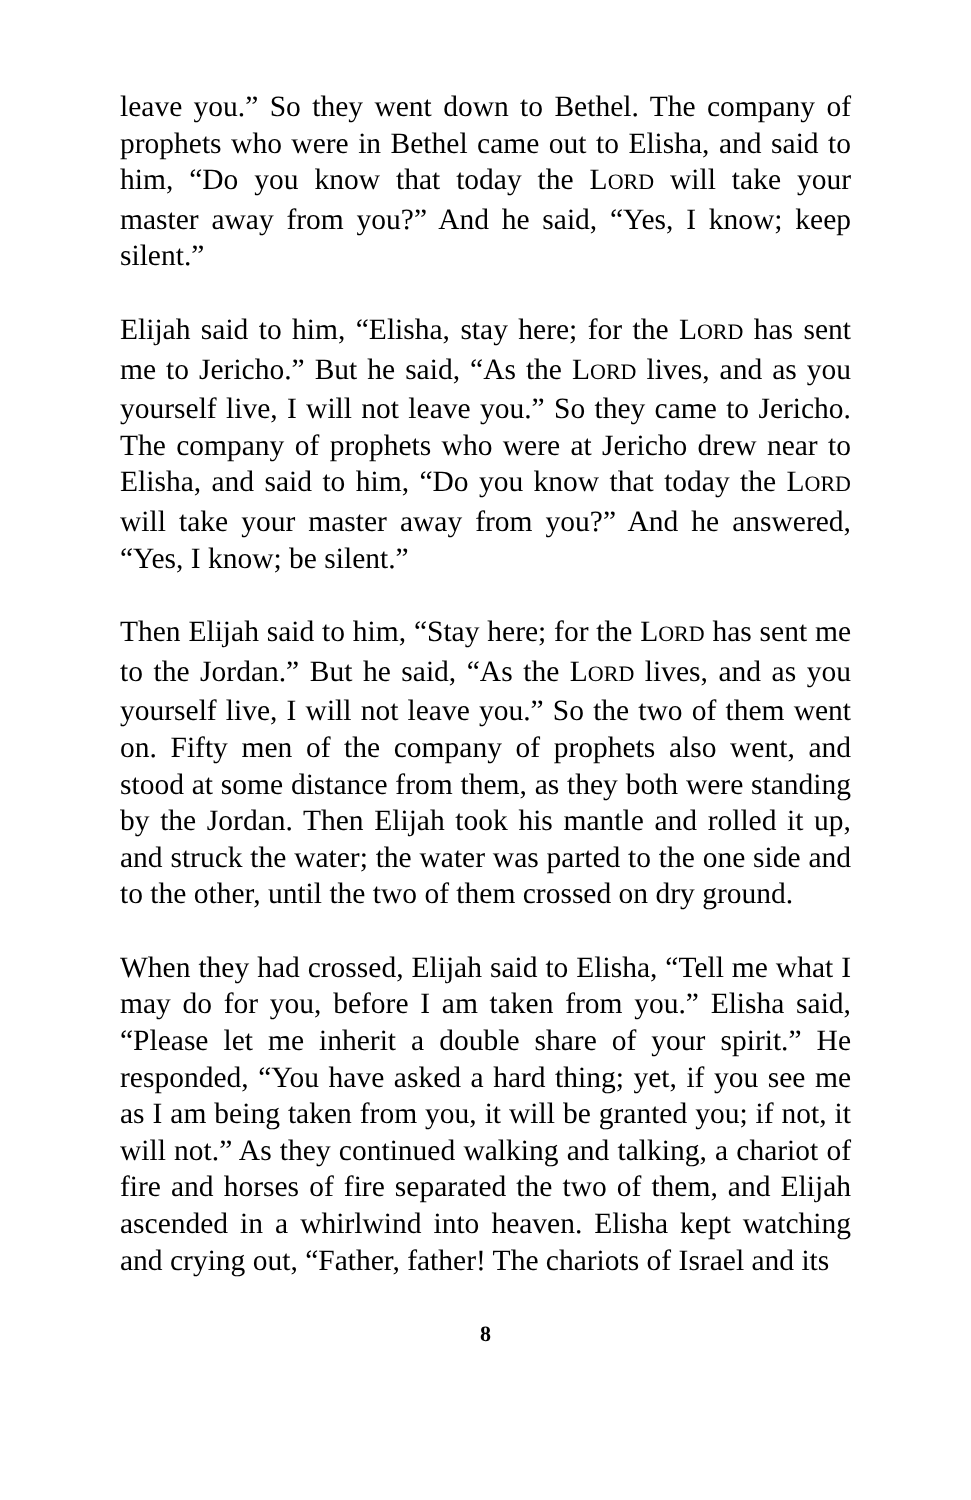leave you.” So they went down to Bethel. The company of prophets who were in Bethel came out to Elisha, and said to him, “Do you know that today the LORD will take your master away from you?” And he said, “Yes, I know; keep silent.”
Elijah said to him, “Elisha, stay here; for the LORD has sent me to Jericho.” But he said, “As the LORD lives, and as you yourself live, I will not leave you.” So they came to Jericho. The company of prophets who were at Jericho drew near to Elisha, and said to him, “Do you know that today the LORD will take your master away from you?” And he answered, “Yes, I know; be silent.”
Then Elijah said to him, “Stay here; for the LORD has sent me to the Jordan.” But he said, “As the LORD lives, and as you yourself live, I will not leave you.” So the two of them went on. Fifty men of the company of prophets also went, and stood at some distance from them, as they both were standing by the Jordan. Then Elijah took his mantle and rolled it up, and struck the water; the water was parted to the one side and to the other, until the two of them crossed on dry ground.
When they had crossed, Elijah said to Elisha, “Tell me what I may do for you, before I am taken from you.” Elisha said, “Please let me inherit a double share of your spirit.” He responded, “You have asked a hard thing; yet, if you see me as I am being taken from you, it will be granted you; if not, it will not.” As they continued walking and talking, a chariot of fire and horses of fire separated the two of them, and Elijah ascended in a whirlwind into heaven. Elisha kept watching and crying out, “Father, father! The chariots of Israel and its
8